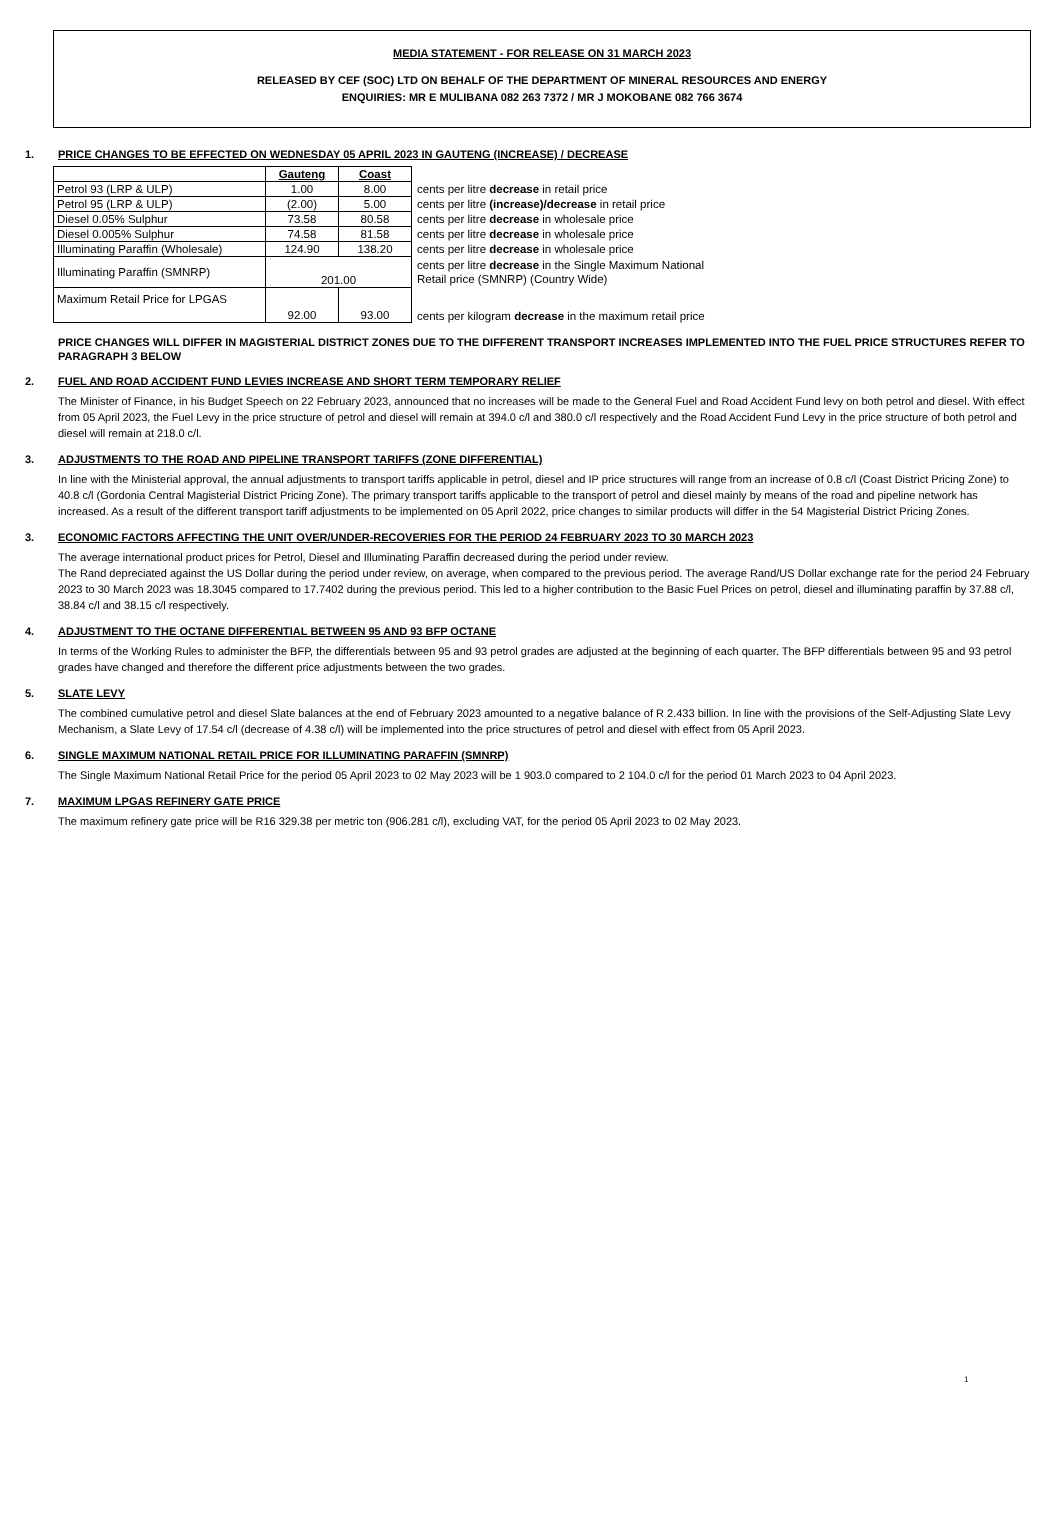MEDIA STATEMENT - FOR RELEASE ON 31 MARCH 2023
RELEASED BY CEF (SOC) LTD ON BEHALF OF THE DEPARTMENT OF MINERAL RESOURCES AND ENERGY
ENQUIRIES: MR E MULIBANA 082 263 7372 / MR J MOKOBANE 082 766 3674
1. PRICE CHANGES TO BE EFFECTED ON WEDNESDAY 05 APRIL 2023 IN GAUTENG (INCREASE) / DECREASE
| | Gauteng | Coast | |
| Petrol 93 (LRP & ULP) | 1.00 | 8.00 | cents per litre decrease in retail price |
| Petrol 95 (LRP & ULP) | (2.00) | 5.00 | cents per litre (increase)/decrease in retail price |
| Diesel 0.05% Sulphur | 73.58 | 80.58 | cents per litre decrease in wholesale price |
| Diesel 0.005% Sulphur | 74.58 | 81.58 | cents per litre decrease in wholesale price |
| Illuminating Paraffin (Wholesale) | 124.90 | 138.20 | cents per litre decrease in wholesale price |
| Illuminating Paraffin (SMNRP) | 201.00 | | cents per litre decrease in the Single Maximum National Retail price (SMNRP) (Country Wide) |
| Maximum Retail Price for LPGAS | 92.00 | 93.00 | cents per kilogram decrease in the maximum retail price |
PRICE CHANGES WILL DIFFER IN MAGISTERIAL DISTRICT ZONES DUE TO THE DIFFERENT TRANSPORT INCREASES IMPLEMENTED INTO THE FUEL PRICE STRUCTURES REFER TO PARAGRAPH 3 BELOW
2. FUEL AND ROAD ACCIDENT FUND LEVIES INCREASE AND SHORT TERM TEMPORARY RELIEF
The Minister of Finance, in his Budget Speech on 22 February 2023, announced that no increases will be made to the General Fuel and Road Accident Fund levy on both petrol and diesel. With effect from 05 April 2023, the Fuel Levy in the price structure of petrol and diesel will remain at 394.0 c/l and 380.0 c/l respectively and the Road Accident Fund Levy in the price structure of both petrol and diesel will remain at 218.0 c/l.
3. ADJUSTMENTS TO THE ROAD AND PIPELINE TRANSPORT TARIFFS (ZONE DIFFERENTIAL)
In line with the Ministerial approval, the annual adjustments to transport tariffs applicable in petrol, diesel and IP price structures will range from an increase of 0.8 c/l (Coast District Pricing Zone) to 40.8 c/l (Gordonia Central Magisterial District Pricing Zone). The primary transport tariffs applicable to the transport of petrol and diesel mainly by means of the road and pipeline network has increased. As a result of the different transport tariff adjustments to be implemented on 05 April 2022, price changes to similar products will differ in the 54 Magisterial District Pricing Zones.
3. ECONOMIC FACTORS AFFECTING THE UNIT OVER/UNDER-RECOVERIES FOR THE PERIOD 24 FEBRUARY 2023 TO 30 MARCH 2023
The average international product prices for Petrol, Diesel and Illuminating Paraffin decreased during the period under review.
The Rand depreciated against the US Dollar during the period under review, on average, when compared to the previous period. The average Rand/US Dollar exchange rate for the period 24 February 2023 to 30 March 2023 was 18.3045 compared to 17.7402 during the previous period. This led to a higher contribution to the Basic Fuel Prices on petrol, diesel and illuminating paraffin by 37.88 c/l, 38.84 c/l and 38.15 c/l respectively.
4. ADJUSTMENT TO THE OCTANE DIFFERENTIAL BETWEEN 95 AND 93 BFP OCTANE
In terms of the Working Rules to administer the BFP, the differentials between 95 and 93 petrol grades are adjusted at the beginning of each quarter. The BFP differentials between 95 and 93 petrol grades have changed and therefore the different price adjustments between the two grades.
5. SLATE LEVY
The combined cumulative petrol and diesel Slate balances at the end of February 2023 amounted to a negative balance of R 2.433 billion. In line with the provisions of the Self-Adjusting Slate Levy Mechanism, a Slate Levy of 17.54 c/l (decrease of 4.38 c/l) will be implemented into the price structures of petrol and diesel with effect from 05 April 2023.
6. SINGLE MAXIMUM NATIONAL RETAIL PRICE FOR ILLUMINATING PARAFFIN (SMNRP)
The Single Maximum National Retail Price for the period 05 April 2023 to 02 May 2023 will be 1 903.0 compared to 2 104.0 c/l for the period 01 March 2023 to 04 April 2023.
7. MAXIMUM LPGAS REFINERY GATE PRICE
The maximum refinery gate price will be R16 329.38 per metric ton (906.281 c/l), excluding VAT, for the period 05 April 2023 to 02 May 2023.
1